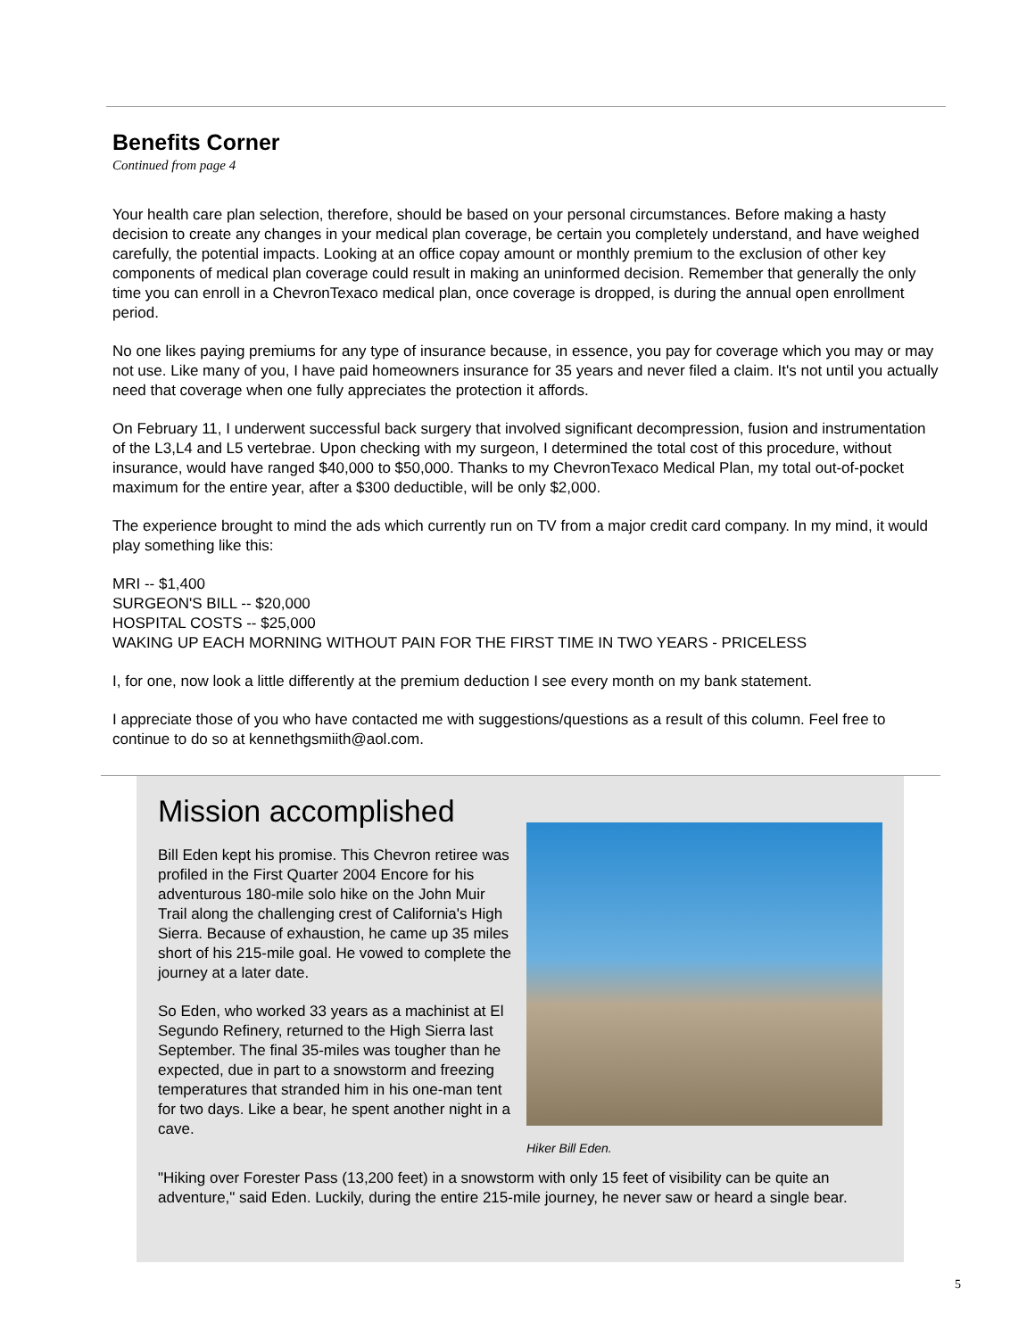Benefits Corner
Continued from page 4
Your health care plan selection, therefore, should be based on your personal circumstances. Before making a hasty decision to create any changes in your medical plan coverage, be certain you completely understand, and have weighed carefully, the potential impacts. Looking at an office copay amount or monthly premium to the exclusion of other key components of medical plan coverage could result in making an uninformed decision. Remember that generally the only time you can enroll in a ChevronTexaco medical plan, once coverage is dropped, is during the annual open enrollment period.
No one likes paying premiums for any type of insurance because, in essence, you pay for coverage which you may or may not use. Like many of you, I have paid homeowners insurance for 35 years and never filed a claim. It's not until you actually need that coverage when one fully appreciates the protection it affords.
On February 11, I underwent successful back surgery that involved significant decompression, fusion and instrumentation of the L3,L4 and L5 vertebrae. Upon checking with my surgeon, I determined the total cost of this procedure, without insurance, would have ranged $40,000 to $50,000. Thanks to my ChevronTexaco Medical Plan, my total out-of-pocket maximum for the entire year, after a $300 deductible, will be only $2,000.
The experience brought to mind the ads which currently run on TV from a major credit card company. In my mind, it would play something like this:
MRI -- $1,400
SURGEON'S BILL -- $20,000
HOSPITAL COSTS -- $25,000
WAKING UP EACH MORNING WITHOUT PAIN FOR THE FIRST TIME IN TWO YEARS - PRICELESS
I, for one, now look a little differently at the premium deduction I see every month on my bank statement.
I appreciate those of you who have contacted me with suggestions/questions as a result of this column. Feel free to continue to do so at kennethgsmiith@aol.com.
Mission accomplished
Bill Eden kept his promise. This Chevron retiree was profiled in the First Quarter 2004 Encore for his adventurous 180-mile solo hike on the John Muir Trail along the challenging crest of California's High Sierra. Because of exhaustion, he came up 35 miles short of his 215-mile goal. He vowed to complete the journey at a later date.
So Eden, who worked 33 years as a machinist at El Segundo Refinery, returned to the High Sierra last September. The final 35-miles was tougher than he expected, due in part to a snowstorm and freezing temperatures that stranded him in his one-man tent for two days. Like a bear, he spent another night in a cave.
Hiker Bill Eden.
"Hiking over Forester Pass (13,200 feet) in a snowstorm with only 15 feet of visibility can be quite an adventure," said Eden. Luckily, during the entire 215-mile journey, he never saw or heard a single bear.
5